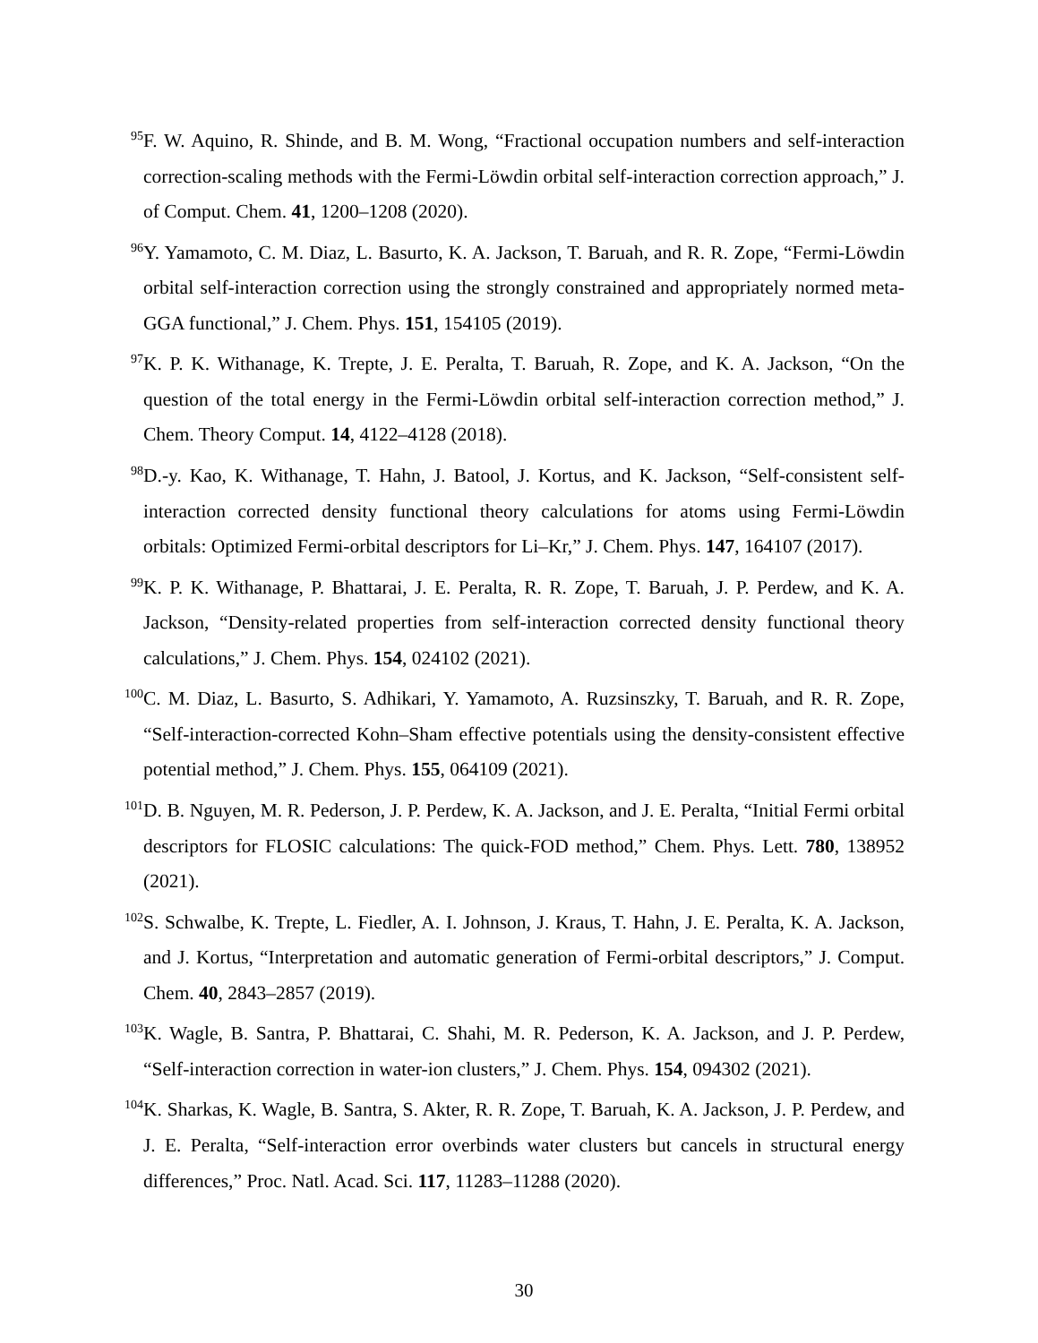<sup>95</sup> F. W. Aquino, R. Shinde, and B. M. Wong, “Fractional occupation numbers and self-interaction correction-scaling methods with the Fermi-Löwdin orbital self-interaction correction approach,” J. of Comput. Chem. 41, 1200–1208 (2020).
<sup>96</sup> Y. Yamamoto, C. M. Diaz, L. Basurto, K. A. Jackson, T. Baruah, and R. R. Zope, “Fermi-Löwdin orbital self-interaction correction using the strongly constrained and appropriately normed meta-GGA functional,” J. Chem. Phys. 151, 154105 (2019).
<sup>97</sup> K. P. K. Withanage, K. Trepte, J. E. Peralta, T. Baruah, R. Zope, and K. A. Jackson, “On the question of the total energy in the Fermi-Löwdin orbital self-interaction correction method,” J. Chem. Theory Comput. 14, 4122–4128 (2018).
<sup>98</sup> D.-y. Kao, K. Withanage, T. Hahn, J. Batool, J. Kortus, and K. Jackson, “Self-consistent self-interaction corrected density functional theory calculations for atoms using Fermi-Löwdin orbitals: Optimized Fermi-orbital descriptors for Li–Kr,” J. Chem. Phys. 147, 164107 (2017).
<sup>99</sup> K. P. K. Withanage, P. Bhattarai, J. E. Peralta, R. R. Zope, T. Baruah, J. P. Perdew, and K. A. Jackson, “Density-related properties from self-interaction corrected density functional theory calculations,” J. Chem. Phys. 154, 024102 (2021).
<sup>100</sup> C. M. Diaz, L. Basurto, S. Adhikari, Y. Yamamoto, A. Ruzsinszky, T. Baruah, and R. R. Zope, “Self-interaction-corrected Kohn–Sham effective potentials using the density-consistent effective potential method,” J. Chem. Phys. 155, 064109 (2021).
<sup>101</sup> D. B. Nguyen, M. R. Pederson, J. P. Perdew, K. A. Jackson, and J. E. Peralta, “Initial Fermi orbital descriptors for FLOSIC calculations: The quick-FOD method,” Chem. Phys. Lett. 780, 138952 (2021).
<sup>102</sup> S. Schwalbe, K. Trepte, L. Fiedler, A. I. Johnson, J. Kraus, T. Hahn, J. E. Peralta, K. A. Jackson, and J. Kortus, “Interpretation and automatic generation of Fermi-orbital descriptors,” J. Comput. Chem. 40, 2843–2857 (2019).
<sup>103</sup> K. Wagle, B. Santra, P. Bhattarai, C. Shahi, M. R. Pederson, K. A. Jackson, and J. P. Perdew, “Self-interaction correction in water-ion clusters,” J. Chem. Phys. 154, 094302 (2021).
<sup>104</sup> K. Sharkas, K. Wagle, B. Santra, S. Akter, R. R. Zope, T. Baruah, K. A. Jackson, J. P. Perdew, and J. E. Peralta, “Self-interaction error overbinds water clusters but cancels in structural energy differences,” Proc. Natl. Acad. Sci. 117, 11283–11288 (2020).
30